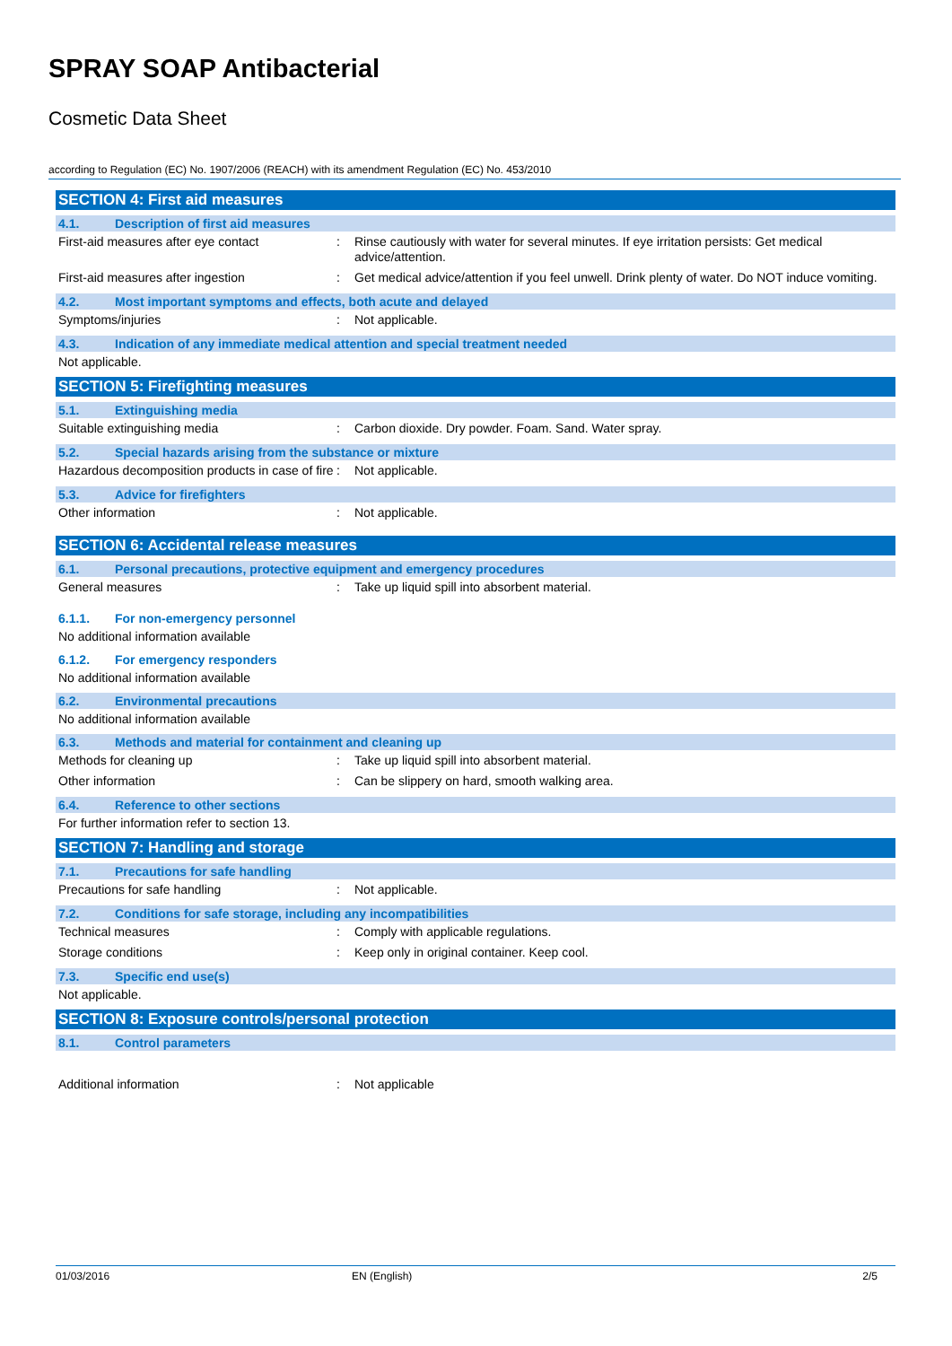SPRAY SOAP Antibacterial
Cosmetic Data Sheet
according to Regulation (EC) No. 1907/2006 (REACH) with its amendment Regulation (EC) No. 453/2010
SECTION 4: First aid measures
4.1. Description of first aid measures
First-aid measures after eye contact : Rinse cautiously with water for several minutes. If eye irritation persists: Get medical advice/attention.
First-aid measures after ingestion : Get medical advice/attention if you feel unwell. Drink plenty of water. Do NOT induce vomiting.
4.2. Most important symptoms and effects, both acute and delayed
Symptoms/injuries : Not applicable.
4.3. Indication of any immediate medical attention and special treatment needed
Not applicable.
SECTION 5: Firefighting measures
5.1. Extinguishing media
Suitable extinguishing media : Carbon dioxide. Dry powder. Foam. Sand. Water spray.
5.2. Special hazards arising from the substance or mixture
Hazardous decomposition products in case of fire
: Not applicable.
5.3. Advice for firefighters
Other information : Not applicable.
SECTION 6: Accidental release measures
6.1. Personal precautions, protective equipment and emergency procedures
General measures : Take up liquid spill into absorbent material.
6.1.1. For non-emergency personnel
No additional information available
6.1.2. For emergency responders
No additional information available
6.2. Environmental precautions
No additional information available
6.3. Methods and material for containment and cleaning up
Methods for cleaning up : Take up liquid spill into absorbent material.
Other information : Can be slippery on hard, smooth walking area.
6.4. Reference to other sections
For further information refer to section 13.
SECTION 7: Handling and storage
7.1. Precautions for safe handling
Precautions for safe handling : Not applicable.
7.2. Conditions for safe storage, including any incompatibilities
Technical measures : Comply with applicable regulations.
Storage conditions : Keep only in original container. Keep cool.
7.3. Specific end use(s)
Not applicable.
SECTION 8: Exposure controls/personal protection
8.1. Control parameters
Additional information : Not applicable
01/03/2016 EN (English) 2/5